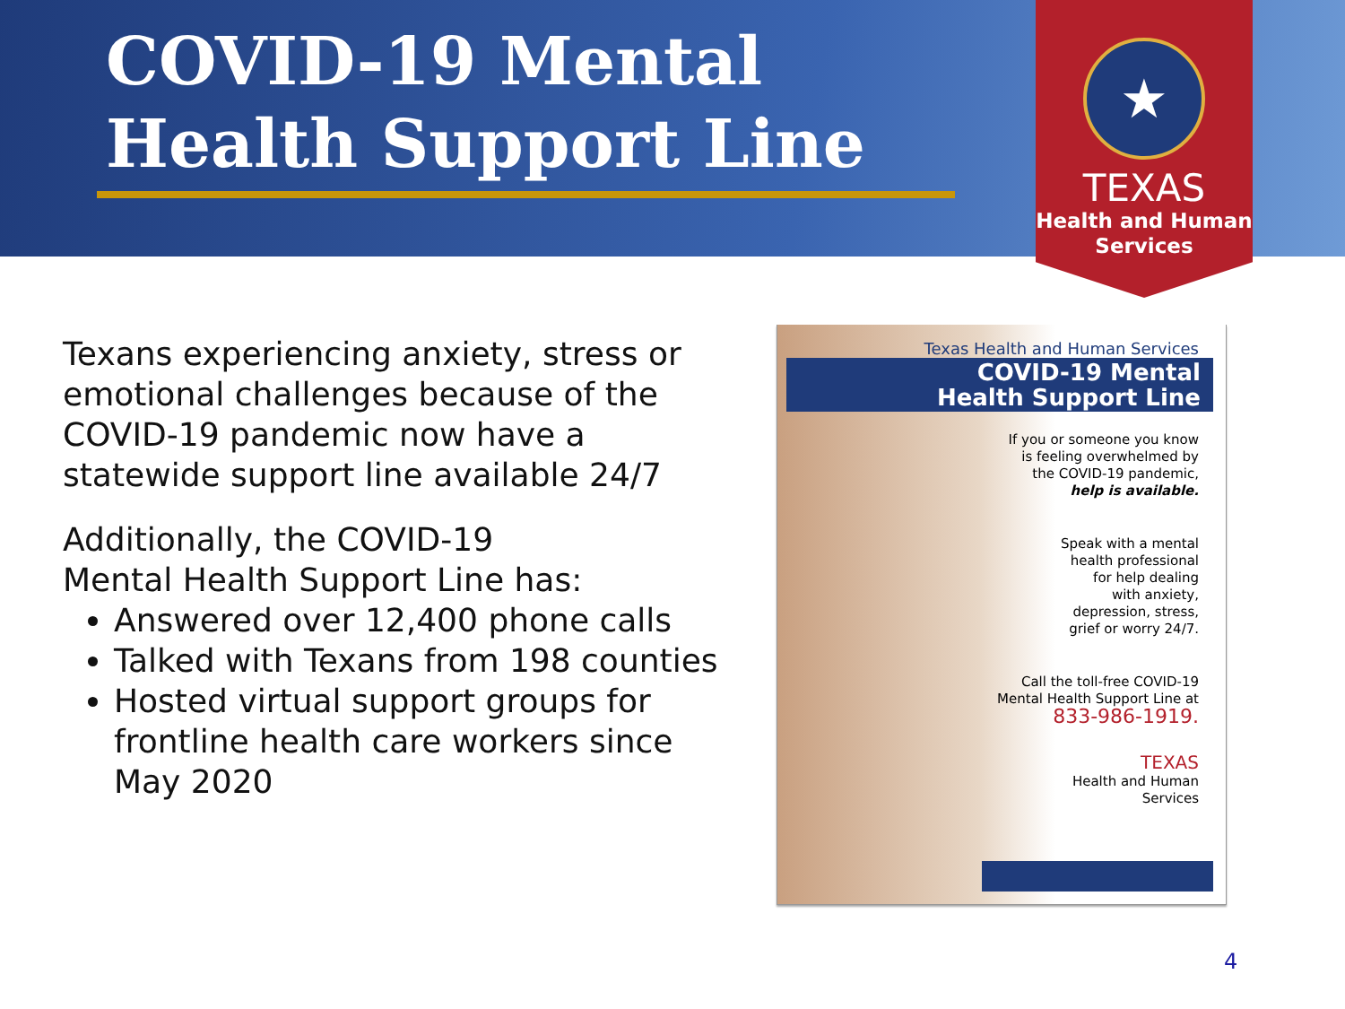COVID-19 Mental Health Support Line
★
TEXAS
Health and Human
Services
Texans experiencing anxiety, stress or emotional challenges because of the COVID-19 pandemic now have a statewide support line available 24/7
Additionally, the COVID-19
Mental Health Support Line has:
Answered over 12,400 phone calls
Talked with Texans from 198 counties
Hosted virtual support groups for frontline health care workers since May 2020
Texas Health and Human Services
COVID-19 Mental
Health Support Line
If you or someone you know
is feeling overwhelmed by
the COVID-19 pandemic,
help is available.
Speak with a mental
health professional
for help dealing
with anxiety,
depression, stress,
grief or worry 24/7.
Call the toll-free COVID-19
Mental Health Support Line at
833-986-1919.
TEXAS
Health and Human
Services
4